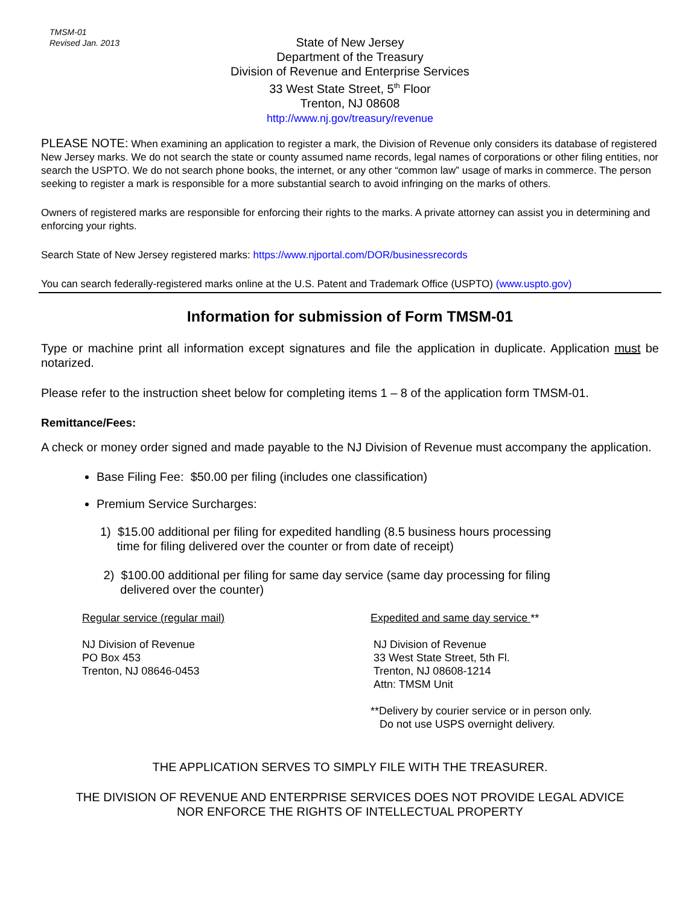TMSM-01
Revised Jan. 2013
State of New Jersey
Department of the Treasury
Division of Revenue and Enterprise Services
33 West State Street, 5<sup>th</sup> Floor
Trenton, NJ 08608
http://www.nj.gov/treasury/revenue
PLEASE NOTE: When examining an application to register a mark, the Division of Revenue only considers its database of registered New Jersey marks. We do not search the state or county assumed name records, legal names of corporations or other filing entities, nor search the USPTO. We do not search phone books, the internet, or any other “common law” usage of marks in commerce. The person seeking to register a mark is responsible for a more substantial search to avoid infringing on the marks of others.
Owners of registered marks are responsible for enforcing their rights to the marks. A private attorney can assist you in determining and enforcing your rights.
Search State of New Jersey registered marks: https://www.njportal.com/DOR/businessrecords
You can search federally-registered marks online at the U.S. Patent and Trademark Office (USPTO) (www.uspto.gov)
Information for submission of Form TMSM-01
Type or machine print all information except signatures and file the application in duplicate. Application must be notarized.
Please refer to the instruction sheet below for completing items 1 – 8 of the application form TMSM-01.
Remittance/Fees:
A check or money order signed and made payable to the NJ Division of Revenue must accompany the application.
Base Filing Fee: $50.00 per filing (includes one classification)
Premium Service Surcharges:
1) $15.00 additional per filing for expedited handling (8.5 business hours processing
time for filing delivered over the counter or from date of receipt)
2) $100.00 additional per filing for same day service (same day processing for filing
delivered over the counter)
Regular service (regular mail)
NJ Division of Revenue
PO Box 453
Trenton, NJ 08646-0453
Expedited and same day service **
NJ Division of Revenue
33 West State Street, 5th Fl.
Trenton, NJ 08608-1214
Attn: TMSM Unit
**Delivery by courier service or in person only.
Do not use USPS overnight delivery.
THE APPLICATION SERVES TO SIMPLY FILE WITH THE TREASURER.
THE DIVISION OF REVENUE AND ENTERPRISE SERVICES DOES NOT PROVIDE LEGAL ADVICE
NOR ENFORCE THE RIGHTS OF INTELLECTUAL PROPERTY